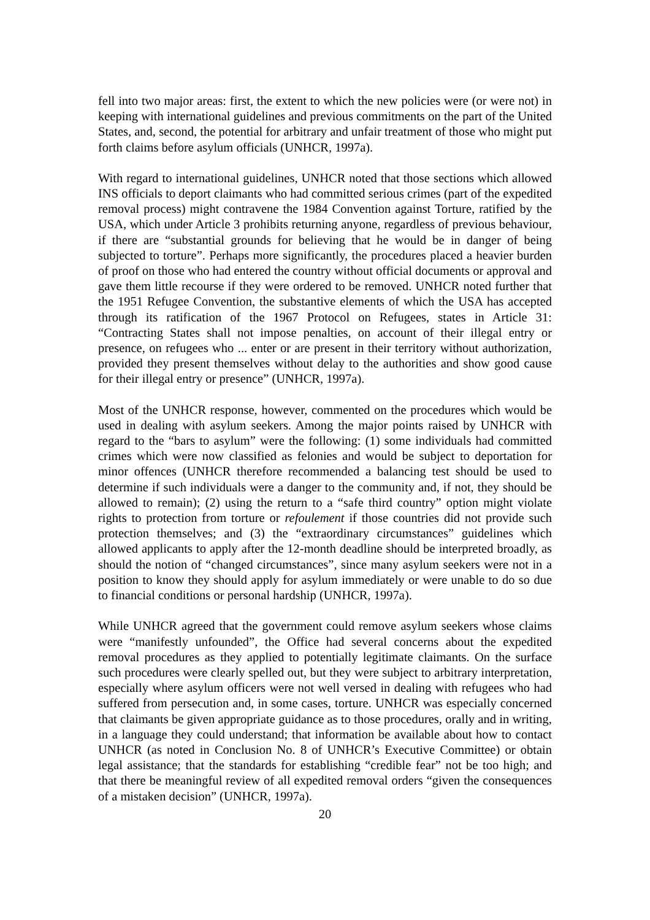fell into two major areas: first, the extent to which the new policies were (or were not) in keeping with international guidelines and previous commitments on the part of the United States, and, second, the potential for arbitrary and unfair treatment of those who might put forth claims before asylum officials (UNHCR, 1997a).
With regard to international guidelines, UNHCR noted that those sections which allowed INS officials to deport claimants who had committed serious crimes (part of the expedited removal process) might contravene the 1984 Convention against Torture, ratified by the USA, which under Article 3 prohibits returning anyone, regardless of previous behaviour, if there are “substantial grounds for believing that he would be in danger of being subjected to torture”. Perhaps more significantly, the procedures placed a heavier burden of proof on those who had entered the country without official documents or approval and gave them little recourse if they were ordered to be removed. UNHCR noted further that the 1951 Refugee Convention, the substantive elements of which the USA has accepted through its ratification of the 1967 Protocol on Refugees, states in Article 31: “Contracting States shall not impose penalties, on account of their illegal entry or presence, on refugees who ... enter or are present in their territory without authorization, provided they present themselves without delay to the authorities and show good cause for their illegal entry or presence” (UNHCR, 1997a).
Most of the UNHCR response, however, commented on the procedures which would be used in dealing with asylum seekers. Among the major points raised by UNHCR with regard to the “bars to asylum” were the following: (1) some individuals had committed crimes which were now classified as felonies and would be subject to deportation for minor offences (UNHCR therefore recommended a balancing test should be used to determine if such individuals were a danger to the community and, if not, they should be allowed to remain); (2) using the return to a “safe third country” option might violate rights to protection from torture or refoulement if those countries did not provide such protection themselves; and (3) the “extraordinary circumstances” guidelines which allowed applicants to apply after the 12-month deadline should be interpreted broadly, as should the notion of “changed circumstances”, since many asylum seekers were not in a position to know they should apply for asylum immediately or were unable to do so due to financial conditions or personal hardship (UNHCR, 1997a).
While UNHCR agreed that the government could remove asylum seekers whose claims were “manifestly unfounded”, the Office had several concerns about the expedited removal procedures as they applied to potentially legitimate claimants. On the surface such procedures were clearly spelled out, but they were subject to arbitrary interpretation, especially where asylum officers were not well versed in dealing with refugees who had suffered from persecution and, in some cases, torture. UNHCR was especially concerned that claimants be given appropriate guidance as to those procedures, orally and in writing, in a language they could understand; that information be available about how to contact UNHCR (as noted in Conclusion No. 8 of UNHCR’s Executive Committee) or obtain legal assistance; that the standards for establishing “credible fear” not be too high; and that there be meaningful review of all expedited removal orders “given the consequences of a mistaken decision” (UNHCR, 1997a).
20